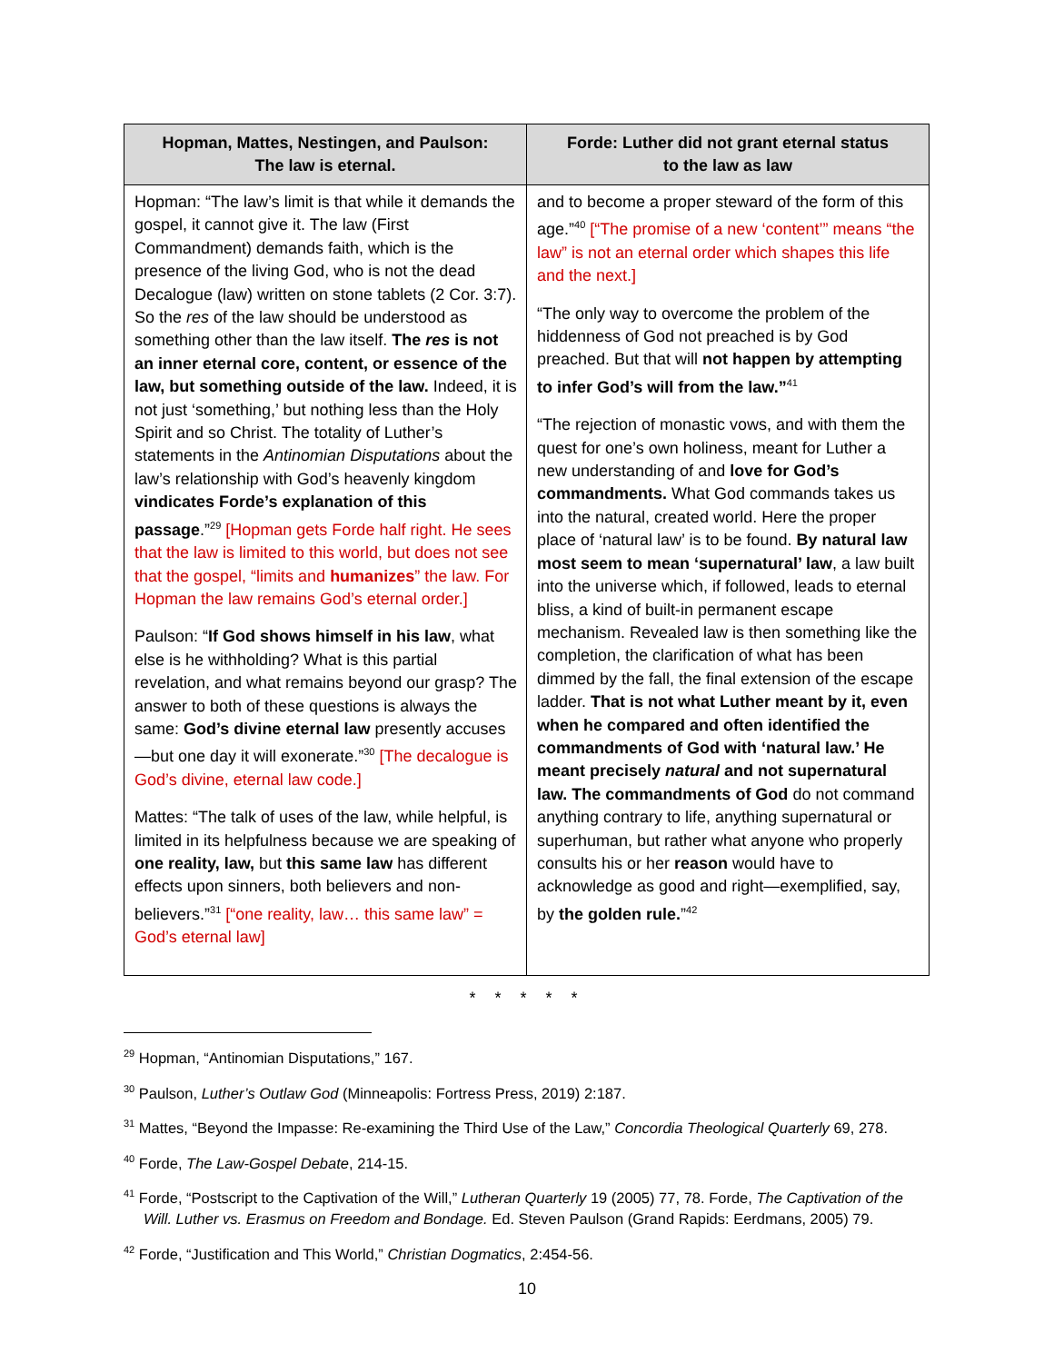| Hopman, Mattes, Nestingen, and Paulson: The law is eternal. | Forde: Luther did not grant eternal status to the law as law |
| --- | --- |
| Hopman: “The law’s limit is that while it demands the gospel, it cannot give it. The law (First Commandment) demands faith, which is the presence of the living God, who is not the dead Decalogue (law) written on stone tablets (2 Cor. 3:7). So the res of the law should be understood as something other than the law itself. The res is not an inner eternal core, content, or essence of the law, but something outside of the law. Indeed, it is not just ‘something,’ but nothing less than the Holy Spirit and so Christ. The totality of Luther’s statements in the Antinomian Disputations about the law’s relationship with God’s heavenly kingdom vindicates Forde’s explanation of this passage .”<sup>29</sup> [Hopman gets Forde half right. He sees that the law is limited to this world, but does not see that the gospel, “limits and humanizes ” the law. For Hopman the law remains God’s eternal order.] Paulson: “ If God shows himself in his law , what else is he withholding? What is this partial revelation, and what remains beyond our grasp? The answer to both of these questions is always the same: God’s divine eternal law presently accuses—but one day it will exonerate.”<sup>30</sup> [The decalogue is God’s divine, eternal law code.] Mattes: “The talk of uses of the law, while helpful, is limited in its helpfulness because we are speaking of one reality, law, but this same law has different effects upon sinners, both believers and non-believers.”<sup>31</sup> [“one reality, law… this same law” = God’s eternal law] | and to become a proper steward of the form of this age.”<sup>40</sup> [“The promise of a new ‘content’” means “the law” is not an eternal order which shapes this life and the next.] “The only way to overcome the problem of the hiddenness of God not preached is by God preached. But that will not happen by attempting to infer God’s will from the law.”<sup>41</sup> “The rejection of monastic vows, and with them the quest for one’s own holiness, meant for Luther a new understanding of and love for God’s commandments. What God commands takes us into the natural, created world. Here the proper place of ‘natural law’ is to be found. By natural law most seem to mean ‘supernatural’ law , a law built into the universe which, if followed, leads to eternal bliss, a kind of built-in permanent escape mechanism. Revealed law is then something like the completion, the clarification of what has been dimmed by the fall, the final extension of the escape ladder. That is not what Luther meant by it, even when he compared and often identified the commandments of God with ‘natural law.’ He meant precisely natural and not supernatural law. The commandments of God do not command anything contrary to life, anything supernatural or superhuman, but rather what anyone who properly consults his or her reason would have to acknowledge as good and right—exemplified, say, by the golden rule. ”<sup>42</sup> |
* * * * *
<sup>29</sup> Hopman, “Antinomian Disputations,” 167.
<sup>30</sup> Paulson, Luther’s Outlaw God (Minneapolis: Fortress Press, 2019) 2:187.
<sup>31</sup> Mattes, “Beyond the Impasse: Re-examining the Third Use of the Law,” Concordia Theological Quarterly 69, 278.
<sup>40</sup> Forde, The Law-Gospel Debate, 214-15.
<sup>41</sup> Forde, “Postscript to the Captivation of the Will,” Lutheran Quarterly 19 (2005) 77, 78. Forde, The Captivation of the Will. Luther vs. Erasmus on Freedom and Bondage. Ed. Steven Paulson (Grand Rapids: Eerdmans, 2005) 79.
<sup>42</sup> Forde, “Justification and This World,” Christian Dogmatics, 2:454-56.
10